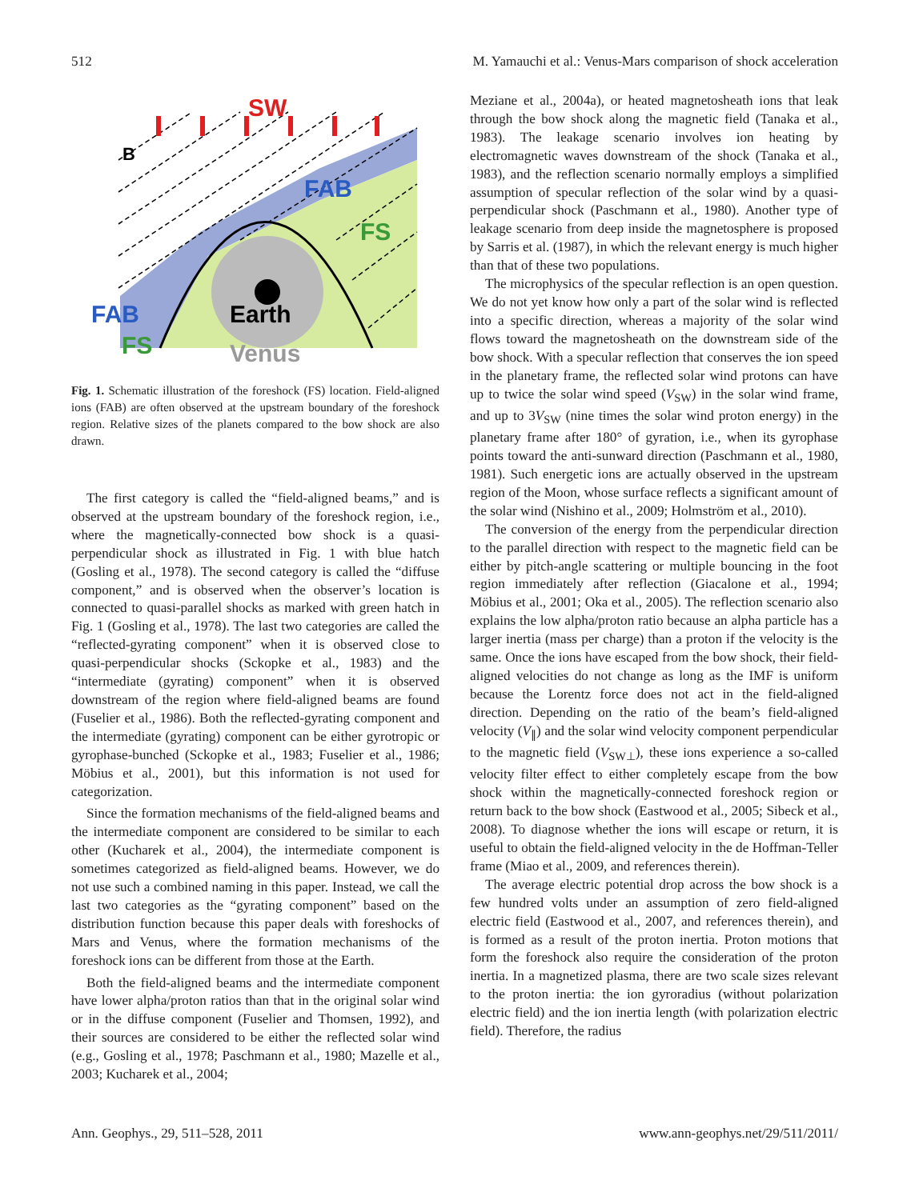512 M. Yamauchi et al.: Venus-Mars comparison of shock acceleration
SW
B
FAB
FS
FAB
FS
Earth
Venus
Fig. 1. Schematic illustration of the foreshock (FS) location. Field-aligned ions (FAB) are often observed at the upstream boundary of the foreshock region. Relative sizes of the planets compared to the bow shock are also drawn.
The first category is called the “field-aligned beams,” and is observed at the upstream boundary of the foreshock region, i.e., where the magnetically-connected bow shock is a quasi-perpendicular shock as illustrated in Fig. 1 with blue hatch (Gosling et al., 1978). The second category is called the “diffuse component,” and is observed when the observer’s location is connected to quasi-parallel shocks as marked with green hatch in Fig. 1 (Gosling et al., 1978). The last two categories are called the “reflected-gyrating component” when it is observed close to quasi-perpendicular shocks (Sckopke et al., 1983) and the “intermediate (gyrating) component” when it is observed downstream of the region where field-aligned beams are found (Fuselier et al., 1986). Both the reflected-gyrating component and the intermediate (gyrating) component can be either gyrotropic or gyrophase-bunched (Sckopke et al., 1983; Fuselier et al., 1986; Möbius et al., 2001), but this information is not used for categorization.
Since the formation mechanisms of the field-aligned beams and the intermediate component are considered to be similar to each other (Kucharek et al., 2004), the intermediate component is sometimes categorized as field-aligned beams. However, we do not use such a combined naming in this paper. Instead, we call the last two categories as the “gyrating component” based on the distribution function because this paper deals with foreshocks of Mars and Venus, where the formation mechanisms of the foreshock ions can be different from those at the Earth.
Both the field-aligned beams and the intermediate component have lower alpha/proton ratios than that in the original solar wind or in the diffuse component (Fuselier and Thomsen, 1992), and their sources are considered to be either the reflected solar wind (e.g., Gosling et al., 1978; Paschmann et al., 1980; Mazelle et al., 2003; Kucharek et al., 2004;
Meziane et al., 2004a), or heated magnetosheath ions that leak through the bow shock along the magnetic field (Tanaka et al., 1983). The leakage scenario involves ion heating by electromagnetic waves downstream of the shock (Tanaka et al., 1983), and the reflection scenario normally employs a simplified assumption of specular reflection of the solar wind by a quasi-perpendicular shock (Paschmann et al., 1980). Another type of leakage scenario from deep inside the magnetosphere is proposed by Sarris et al. (1987), in which the relevant energy is much higher than that of these two populations.
The microphysics of the specular reflection is an open question. We do not yet know how only a part of the solar wind is reflected into a specific direction, whereas a majority of the solar wind flows toward the magnetosheath on the downstream side of the bow shock. With a specular reflection that conserves the ion speed in the planetary frame, the reflected solar wind protons can have up to twice the solar wind speed (V<sub>SW</sub>) in the solar wind frame, and up to 3V<sub>SW</sub> (nine times the solar wind proton energy) in the planetary frame after 180° of gyration, i.e., when its gyrophase points toward the anti-sunward direction (Paschmann et al., 1980, 1981). Such energetic ions are actually observed in the upstream region of the Moon, whose surface reflects a significant amount of the solar wind (Nishino et al., 2009; Holmström et al., 2010).
The conversion of the energy from the perpendicular direction to the parallel direction with respect to the magnetic field can be either by pitch-angle scattering or multiple bouncing in the foot region immediately after reflection (Giacalone et al., 1994; Möbius et al., 2001; Oka et al., 2005). The reflection scenario also explains the low alpha/proton ratio because an alpha particle has a larger inertia (mass per charge) than a proton if the velocity is the same. Once the ions have escaped from the bow shock, their field-aligned velocities do not change as long as the IMF is uniform because the Lorentz force does not act in the field-aligned direction. Depending on the ratio of the beam’s field-aligned velocity (V<sub>∥</sub>) and the solar wind velocity component perpendicular to the magnetic field (V<sub>SW⊥</sub>), these ions experience a so-called velocity filter effect to either completely escape from the bow shock within the magnetically-connected foreshock region or return back to the bow shock (Eastwood et al., 2005; Sibeck et al., 2008). To diagnose whether the ions will escape or return, it is useful to obtain the field-aligned velocity in the de Hoffman-Teller frame (Miao et al., 2009, and references therein).
The average electric potential drop across the bow shock is a few hundred volts under an assumption of zero field-aligned electric field (Eastwood et al., 2007, and references therein), and is formed as a result of the proton inertia. Proton motions that form the foreshock also require the consideration of the proton inertia. In a magnetized plasma, there are two scale sizes relevant to the proton inertia: the ion gyroradius (without polarization electric field) and the ion inertia length (with polarization electric field). Therefore, the radius
Ann. Geophys., 29, 511–528, 2011 www.ann-geophys.net/29/511/2011/